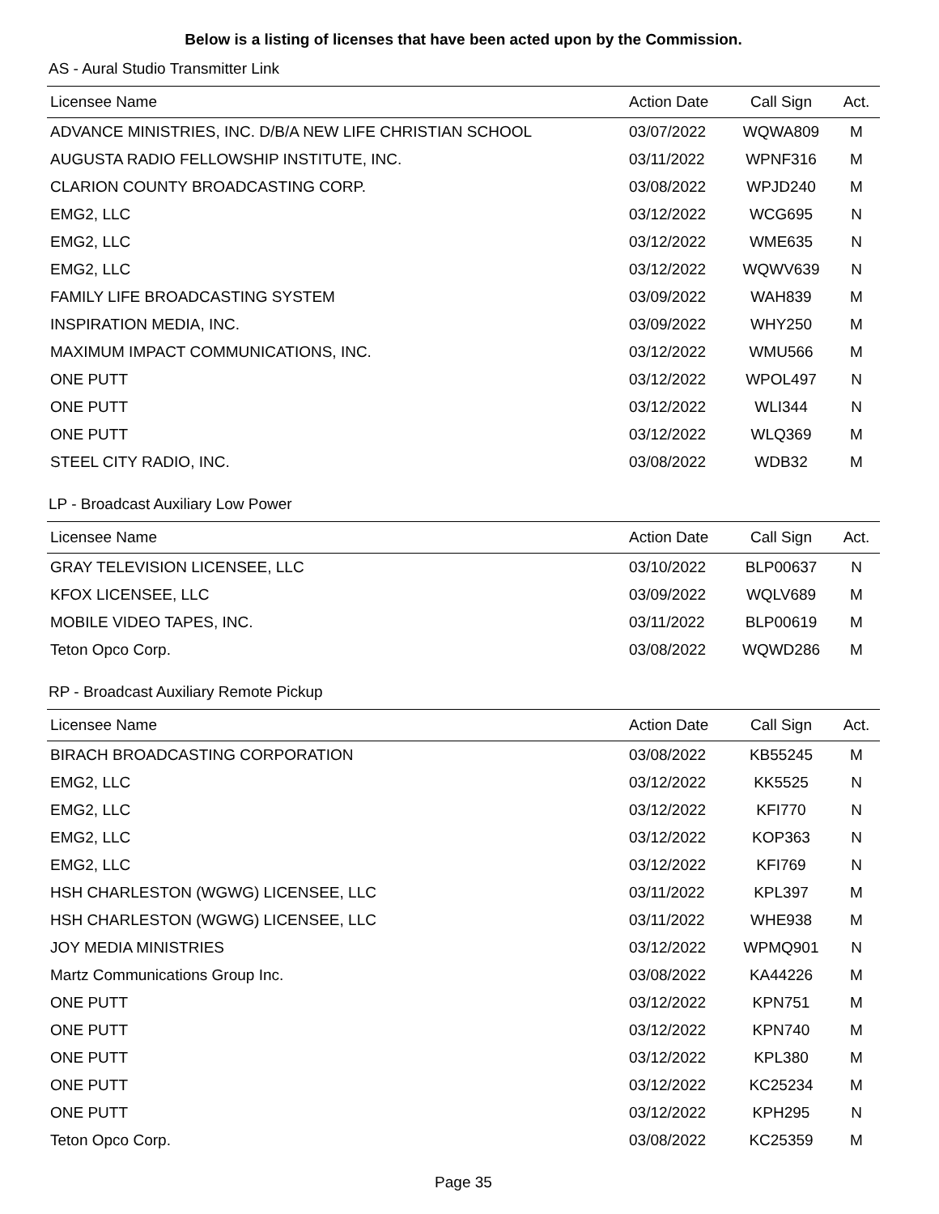Below is a listing of licenses that have been acted upon by the Commission.
AS - Aural Studio Transmitter Link
| Licensee Name | Action Date | Call Sign | Act. |
| --- | --- | --- | --- |
| ADVANCE MINISTRIES, INC. D/B/A NEW LIFE CHRISTIAN SCHOOL | 03/07/2022 | WQWA809 | M |
| AUGUSTA RADIO FELLOWSHIP INSTITUTE, INC. | 03/11/2022 | WPNF316 | M |
| CLARION COUNTY BROADCASTING CORP. | 03/08/2022 | WPJD240 | M |
| EMG2, LLC | 03/12/2022 | WCG695 | N |
| EMG2, LLC | 03/12/2022 | WME635 | N |
| EMG2, LLC | 03/12/2022 | WQWV639 | N |
| FAMILY LIFE BROADCASTING SYSTEM | 03/09/2022 | WAH839 | M |
| INSPIRATION MEDIA, INC. | 03/09/2022 | WHY250 | M |
| MAXIMUM IMPACT COMMUNICATIONS, INC. | 03/12/2022 | WMU566 | M |
| ONE PUTT | 03/12/2022 | WPOL497 | N |
| ONE PUTT | 03/12/2022 | WLI344 | N |
| ONE PUTT | 03/12/2022 | WLQ369 | M |
| STEEL CITY RADIO, INC. | 03/08/2022 | WDB32 | M |
LP - Broadcast Auxiliary Low Power
| Licensee Name | Action Date | Call Sign | Act. |
| --- | --- | --- | --- |
| GRAY TELEVISION LICENSEE, LLC | 03/10/2022 | BLP00637 | N |
| KFOX LICENSEE, LLC | 03/09/2022 | WQLV689 | M |
| MOBILE VIDEO TAPES, INC. | 03/11/2022 | BLP00619 | M |
| Teton Opco Corp. | 03/08/2022 | WQWD286 | M |
RP - Broadcast Auxiliary Remote Pickup
| Licensee Name | Action Date | Call Sign | Act. |
| --- | --- | --- | --- |
| BIRACH BROADCASTING CORPORATION | 03/08/2022 | KB55245 | M |
| EMG2, LLC | 03/12/2022 | KK5525 | N |
| EMG2, LLC | 03/12/2022 | KFI770 | N |
| EMG2, LLC | 03/12/2022 | KOP363 | N |
| EMG2, LLC | 03/12/2022 | KFI769 | N |
| HSH CHARLESTON (WGWG) LICENSEE, LLC | 03/11/2022 | KPL397 | M |
| HSH CHARLESTON (WGWG) LICENSEE, LLC | 03/11/2022 | WHE938 | M |
| JOY MEDIA MINISTRIES | 03/12/2022 | WPMQ901 | N |
| Martz Communications Group Inc. | 03/08/2022 | KA44226 | M |
| ONE PUTT | 03/12/2022 | KPN751 | M |
| ONE PUTT | 03/12/2022 | KPN740 | M |
| ONE PUTT | 03/12/2022 | KPL380 | M |
| ONE PUTT | 03/12/2022 | KC25234 | M |
| ONE PUTT | 03/12/2022 | KPH295 | N |
| Teton Opco Corp. | 03/08/2022 | KC25359 | M |
Page 35